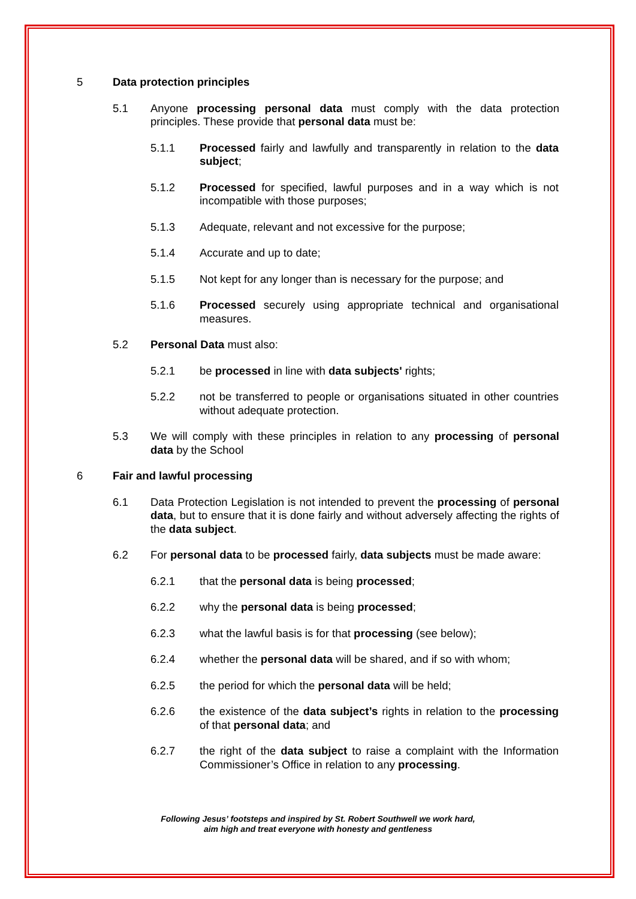5 Data protection principles
5.1 Anyone processing personal data must comply with the data protection principles. These provide that personal data must be:
5.1.1 Processed fairly and lawfully and transparently in relation to the data subject;
5.1.2 Processed for specified, lawful purposes and in a way which is not incompatible with those purposes;
5.1.3 Adequate, relevant and not excessive for the purpose;
5.1.4 Accurate and up to date;
5.1.5 Not kept for any longer than is necessary for the purpose; and
5.1.6 Processed securely using appropriate technical and organisational measures.
5.2 Personal Data must also:
5.2.1 be processed in line with data subjects' rights;
5.2.2 not be transferred to people or organisations situated in other countries without adequate protection.
5.3 We will comply with these principles in relation to any processing of personal data by the School
6 Fair and lawful processing
6.1 Data Protection Legislation is not intended to prevent the processing of personal data, but to ensure that it is done fairly and without adversely affecting the rights of the data subject.
6.2 For personal data to be processed fairly, data subjects must be made aware:
6.2.1 that the personal data is being processed;
6.2.2 why the personal data is being processed;
6.2.3 what the lawful basis is for that processing (see below);
6.2.4 whether the personal data will be shared, and if so with whom;
6.2.5 the period for which the personal data will be held;
6.2.6 the existence of the data subject’s rights in relation to the processing of that personal data; and
6.2.7 the right of the data subject to raise a complaint with the Information Commissioner’s Office in relation to any processing.
Following Jesus’ footsteps and inspired by St. Robert Southwell we work hard,
aim high and treat everyone with honesty and gentleness